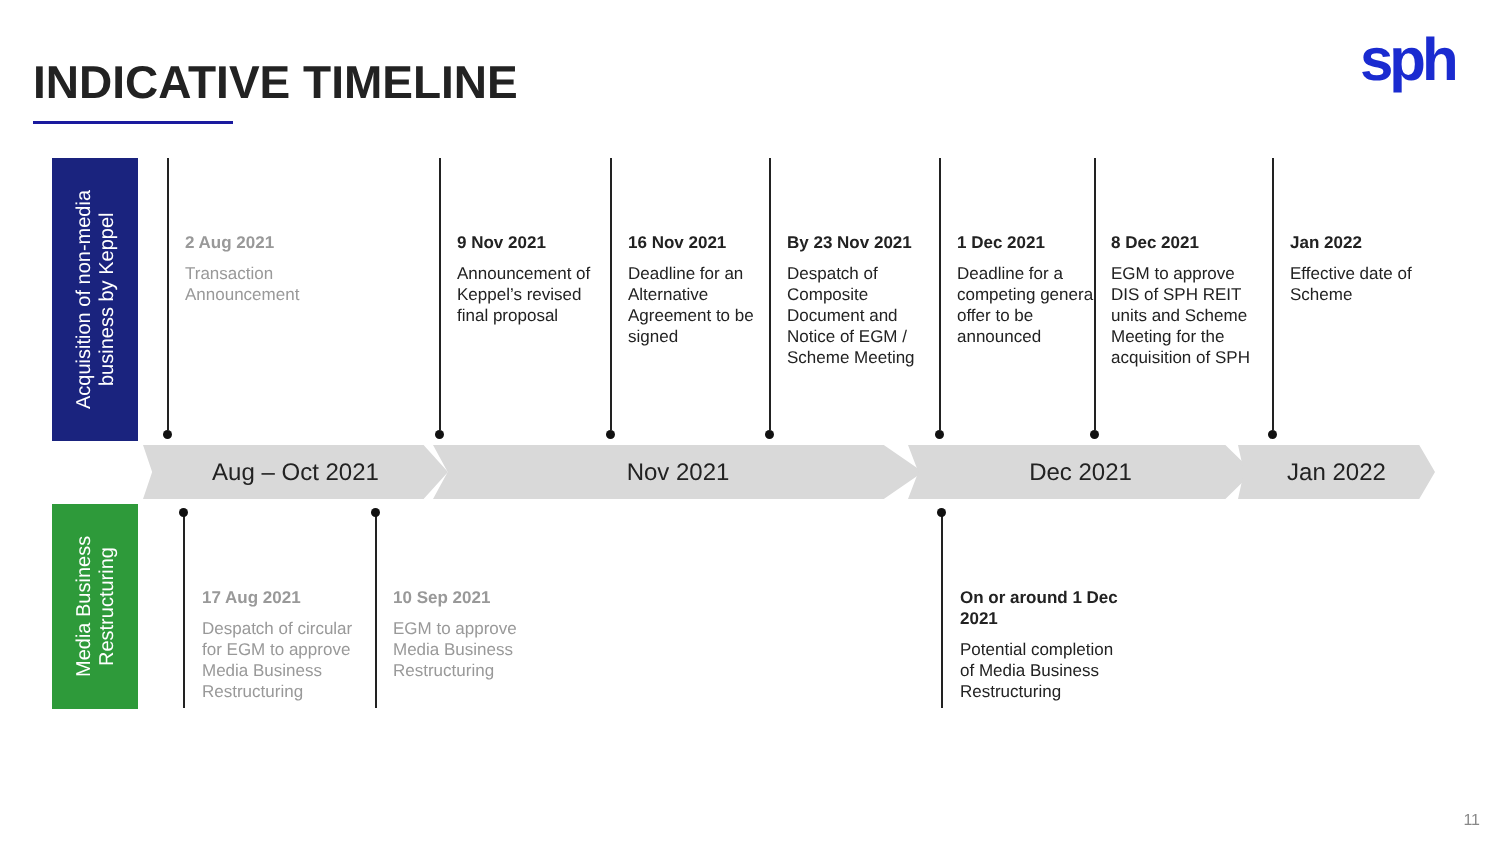INDICATIVE TIMELINE sph
Acquisition of non-media business by Keppel
Media Business Restructuring
2 Aug 2021
Transaction Announcement
9 Nov 2021
Announcement of Keppel’s revised final proposal
16 Nov 2021
Deadline for an Alternative Agreement to be signed
By 23 Nov 2021
Despatch of Composite Document and Notice of EGM / Scheme Meeting
1 Dec 2021
Deadline for a competing general offer to be announced
8 Dec 2021
EGM to approve DIS of SPH REIT units and Scheme Meeting for the acquisition of SPH
Jan 2022
Effective date of Scheme
Aug – Oct 2021 Nov 2021 Dec 2021 Jan 2022
17 Aug 2021
Despatch of circular for EGM to approve Media Business Restructuring
10 Sep 2021
EGM to approve Media Business Restructuring
On or around 1 Dec 2021
Potential completion of Media Business Restructuring
11